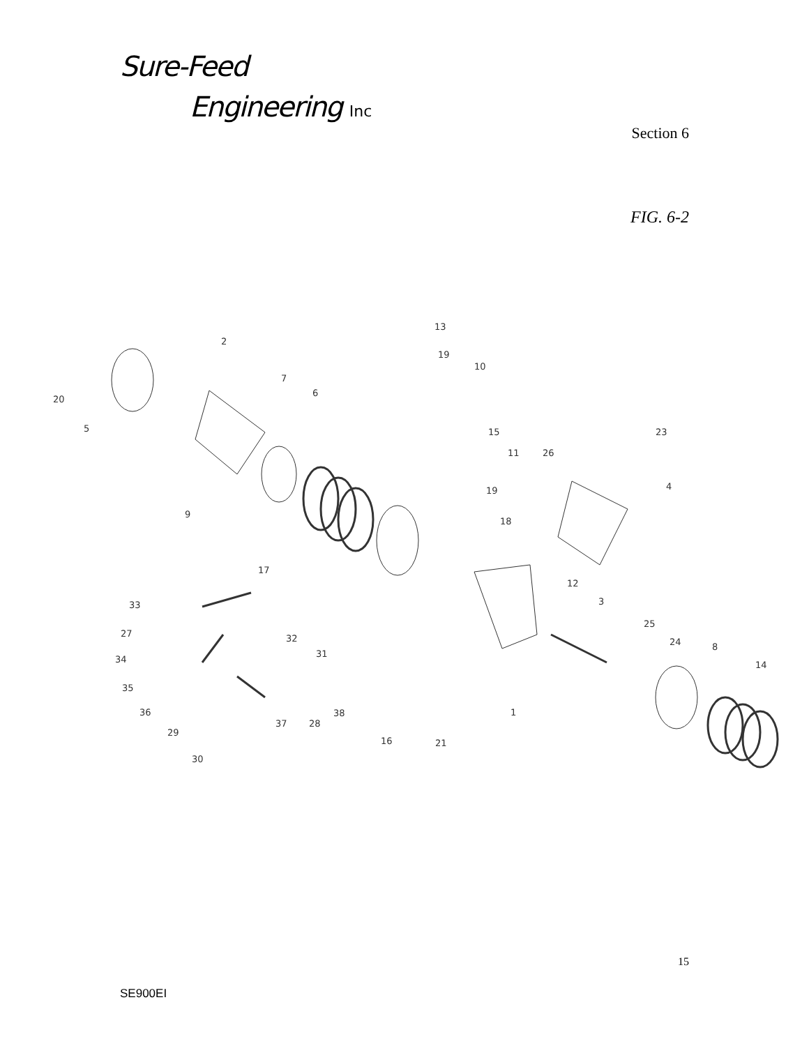Sure-Feed
Engineering Inc
Section 6
FIG. 6-2
2
13
19
10
7
6
20
5
15
11
26
23
4
19
18
9
17
12
3
33
25
27
32
24
8
31
34
14
35
36
38
1
37
28
29
16
21
30
15
SE900EI